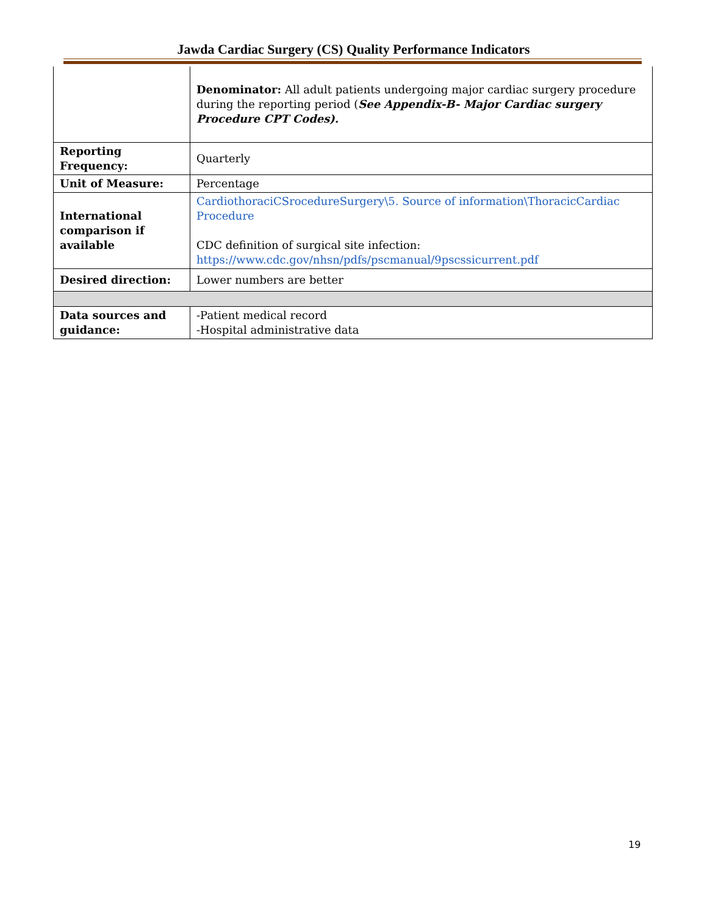Jawda Cardiac Surgery (CS) Quality Performance Indicators
| | Denominator: All adult patients undergoing major cardiac surgery procedure during the reporting period ( See Appendix-B- Major Cardiac surgery Procedure CPT Codes). |
| Reporting Frequency: | Quarterly |
| Unit of Measure: | Percentage |
| International comparison if available | CardiothoraciCSrocedureSurgery\5. Source of information\ThoracicCardiac Procedure CDC definition of surgical site infection: https://www.cdc.gov/nhsn/pdfs/pscmanual/9pscssicurrent.pdf |
| Desired direction: | Lower numbers are better |
| Data sources and guidance: | -Patient medical record -Hospital administrative data |
19